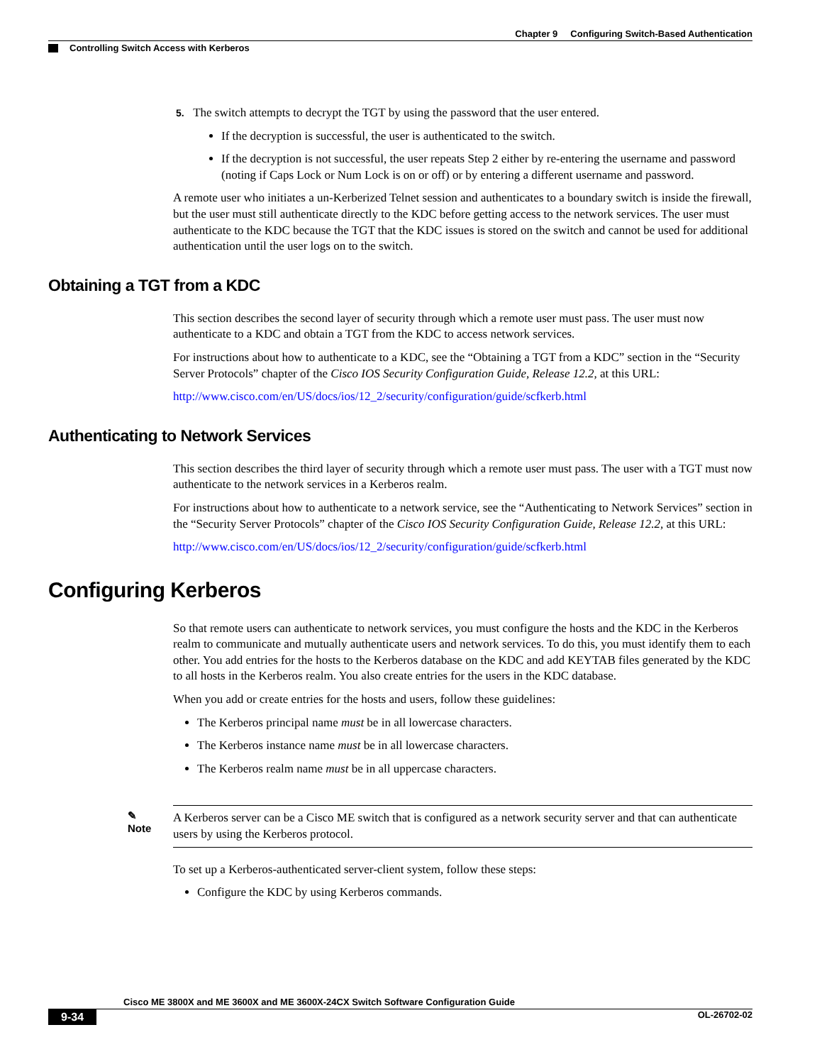Chapter 9 Configuring Switch-Based Authentication
Controlling Switch Access with Kerberos
5. The switch attempts to decrypt the TGT by using the password that the user entered.
If the decryption is successful, the user is authenticated to the switch.
If the decryption is not successful, the user repeats Step 2 either by re-entering the username and password (noting if Caps Lock or Num Lock is on or off) or by entering a different username and password.
A remote user who initiates a un-Kerberized Telnet session and authenticates to a boundary switch is inside the firewall, but the user must still authenticate directly to the KDC before getting access to the network services. The user must authenticate to the KDC because the TGT that the KDC issues is stored on the switch and cannot be used for additional authentication until the user logs on to the switch.
Obtaining a TGT from a KDC
This section describes the second layer of security through which a remote user must pass. The user must now authenticate to a KDC and obtain a TGT from the KDC to access network services.
For instructions about how to authenticate to a KDC, see the “Obtaining a TGT from a KDC” section in the “Security Server Protocols” chapter of the Cisco IOS Security Configuration Guide, Release 12.2, at this URL:
http://www.cisco.com/en/US/docs/ios/12_2/security/configuration/guide/scfkerb.html
Authenticating to Network Services
This section describes the third layer of security through which a remote user must pass. The user with a TGT must now authenticate to the network services in a Kerberos realm.
For instructions about how to authenticate to a network service, see the “Authenticating to Network Services” section in the “Security Server Protocols” chapter of the Cisco IOS Security Configuration Guide, Release 12.2, at this URL:
http://www.cisco.com/en/US/docs/ios/12_2/security/configuration/guide/scfkerb.html
Configuring Kerberos
So that remote users can authenticate to network services, you must configure the hosts and the KDC in the Kerberos realm to communicate and mutually authenticate users and network services. To do this, you must identify them to each other. You add entries for the hosts to the Kerberos database on the KDC and add KEYTAB files generated by the KDC to all hosts in the Kerberos realm. You also create entries for the users in the KDC database.
When you add or create entries for the hosts and users, follow these guidelines:
The Kerberos principal name must be in all lowercase characters.
The Kerberos instance name must be in all lowercase characters.
The Kerberos realm name must be in all uppercase characters.
✎
Note
A Kerberos server can be a Cisco ME switch that is configured as a network security server and that can authenticate users by using the Kerberos protocol.
To set up a Kerberos-authenticated server-client system, follow these steps:
Configure the KDC by using Kerberos commands.
Cisco ME 3800X and ME 3600X and ME 3600X-24CX Switch Software Configuration Guide
9-34 OL-26702-02